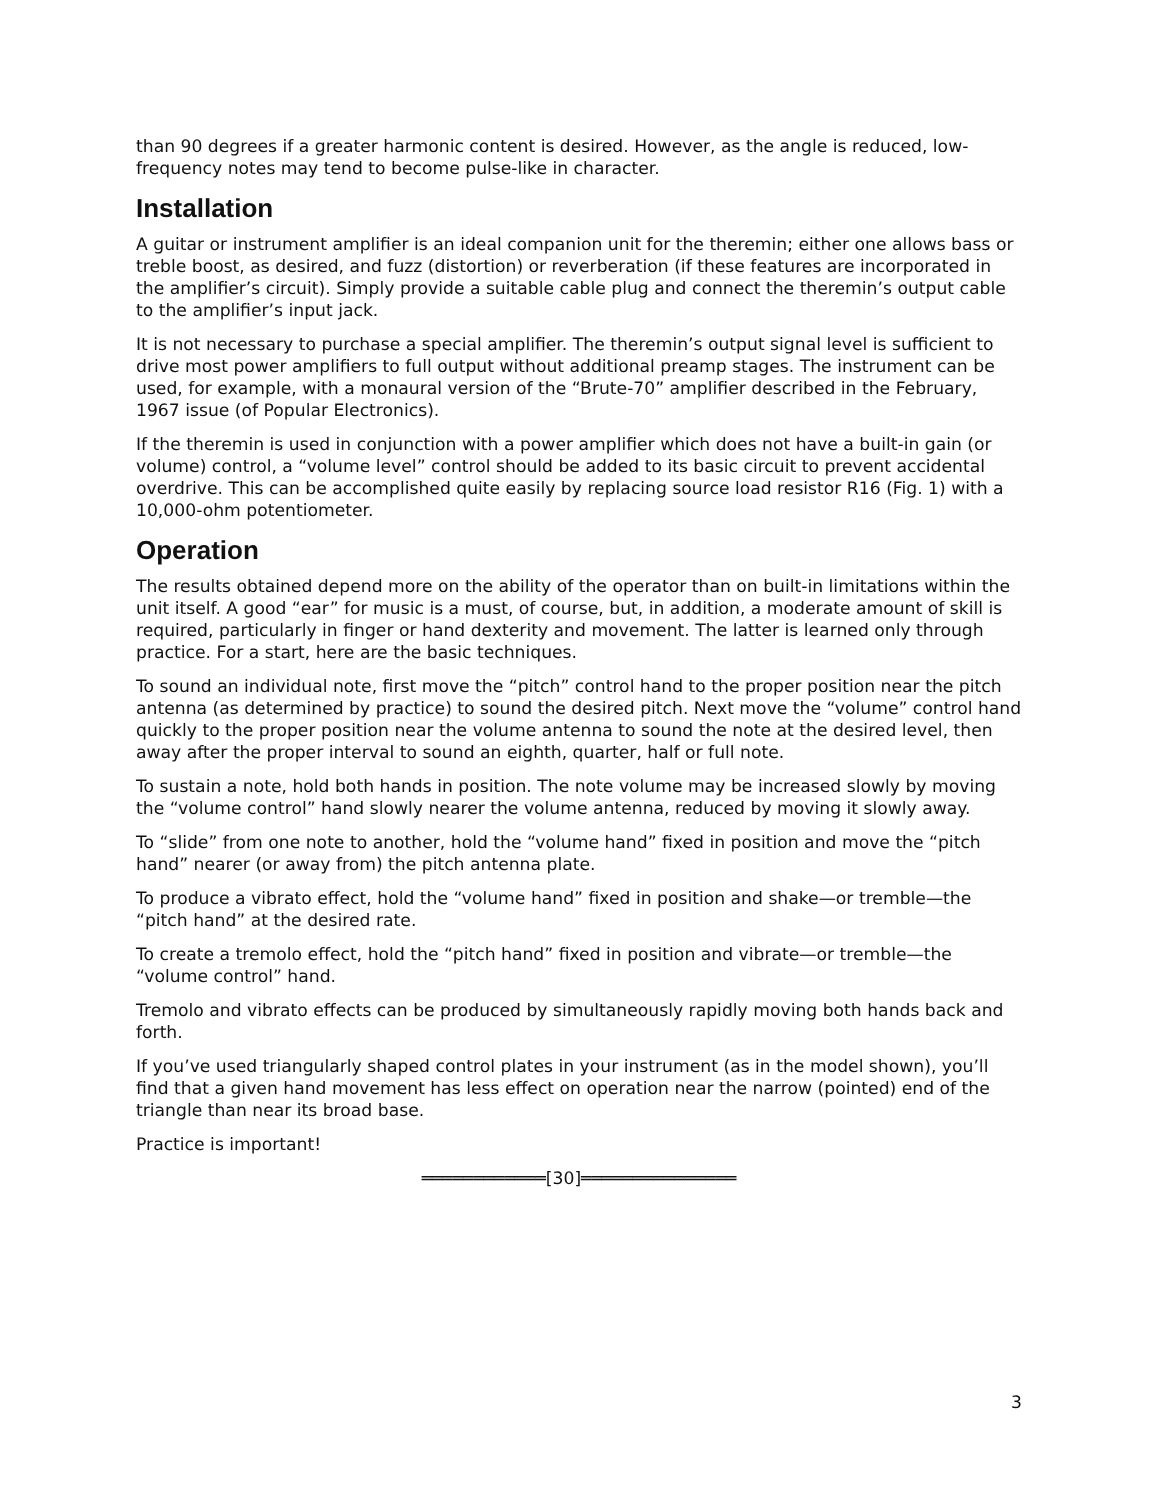than 90 degrees if a greater harmonic content is desired. However, as the angle is reduced, low-frequency notes may tend to become pulse-like in character.
Installation
A guitar or instrument amplifier is an ideal companion unit for the theremin; either one allows bass or treble boost, as desired, and fuzz (distortion) or reverberation (if these features are incorporated in the amplifier’s circuit). Simply provide a suitable cable plug and connect the theremin’s output cable to the amplifier’s input jack.
It is not necessary to purchase a special amplifier. The theremin’s output signal level is sufficient to drive most power amplifiers to full output without additional preamp stages. The instrument can be used, for example, with a monaural version of the “Brute-70” amplifier described in the February, 1967 issue (of Popular Electronics).
If the theremin is used in conjunction with a power amplifier which does not have a built-in gain (or volume) control, a “volume level” control should be added to its basic circuit to prevent accidental overdrive. This can be accomplished quite easily by replacing source load resistor R16 (Fig. 1) with a 10,000-ohm potentiometer.
Operation
The results obtained depend more on the ability of the operator than on built-in limitations within the unit itself. A good “ear” for music is a must, of course, but, in addition, a moderate amount of skill is required, particularly in finger or hand dexterity and movement. The latter is learned only through practice. For a start, here are the basic techniques.
To sound an individual note, first move the “pitch” control hand to the proper position near the pitch antenna (as determined by practice) to sound the desired pitch. Next move the “volume” control hand quickly to the proper position near the volume antenna to sound the note at the desired level, then away after the proper interval to sound an eighth, quarter, half or full note.
To sustain a note, hold both hands in position. The note volume may be increased slowly by moving the “volume control” hand slowly nearer the volume antenna, reduced by moving it slowly away.
To “slide” from one note to another, hold the “volume hand” fixed in position and move the “pitch hand” nearer (or away from) the pitch antenna plate.
To produce a vibrato effect, hold the “volume hand” fixed in position and shake—or tremble—the “pitch hand” at the desired rate.
To create a tremolo effect, hold the “pitch hand” fixed in position and vibrate—or tremble—the “volume control” hand.
Tremolo and vibrato effects can be produced by simultaneously rapidly moving both hands back and forth.
If you’ve used triangularly shaped control plates in your instrument (as in the model shown), you’ll find that a given hand movement has less effect on operation near the narrow (pointed) end of the triangle than near its broad base.
Practice is important!
════════════[30]═══════════════
3